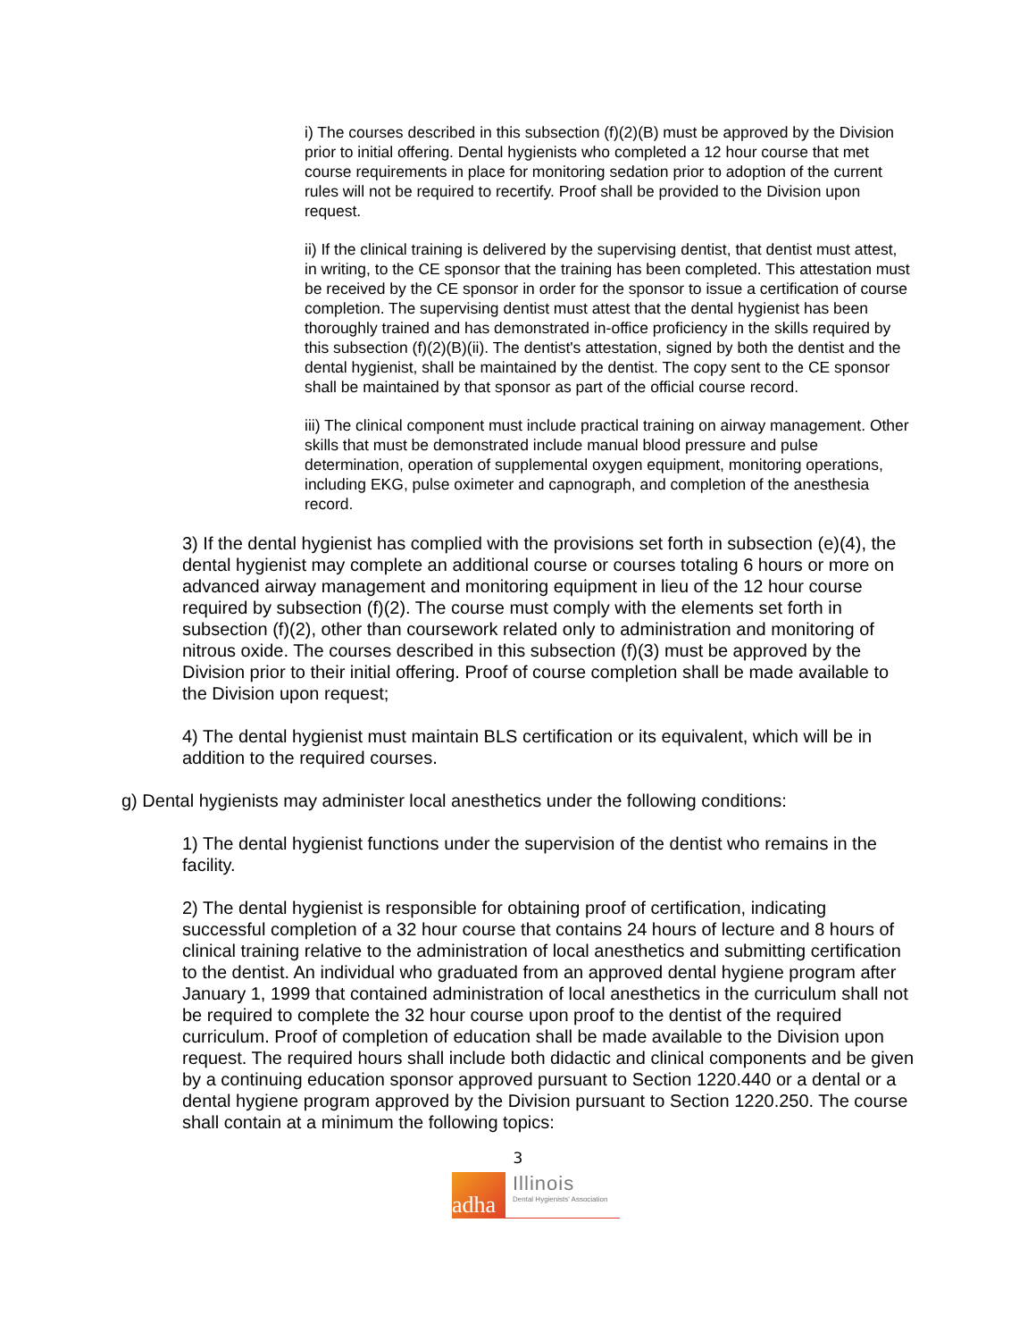i) The courses described in this subsection (f)(2)(B) must be approved by the Division prior to initial offering. Dental hygienists who completed a 12 hour course that met course requirements in place for monitoring sedation prior to adoption of the current rules will not be required to recertify. Proof shall be provided to the Division upon request.
ii) If the clinical training is delivered by the supervising dentist, that dentist must attest, in writing, to the CE sponsor that the training has been completed. This attestation must be received by the CE sponsor in order for the sponsor to issue a certification of course completion. The supervising dentist must attest that the dental hygienist has been thoroughly trained and has demonstrated in-office proficiency in the skills required by this subsection (f)(2)(B)(ii). The dentist's attestation, signed by both the dentist and the dental hygienist, shall be maintained by the dentist. The copy sent to the CE sponsor shall be maintained by that sponsor as part of the official course record.
iii) The clinical component must include practical training on airway management. Other skills that must be demonstrated include manual blood pressure and pulse determination, operation of supplemental oxygen equipment, monitoring operations, including EKG, pulse oximeter and capnograph, and completion of the anesthesia record.
3) If the dental hygienist has complied with the provisions set forth in subsection (e)(4), the dental hygienist may complete an additional course or courses totaling 6 hours or more on advanced airway management and monitoring equipment in lieu of the 12 hour course required by subsection (f)(2). The course must comply with the elements set forth in subsection (f)(2), other than coursework related only to administration and monitoring of nitrous oxide. The courses described in this subsection (f)(3) must be approved by the Division prior to their initial offering. Proof of course completion shall be made available to the Division upon request;
4) The dental hygienist must maintain BLS certification or its equivalent, which will be in addition to the required courses.
g) Dental hygienists may administer local anesthetics under the following conditions:
1) The dental hygienist functions under the supervision of the dentist who remains in the facility.
2) The dental hygienist is responsible for obtaining proof of certification, indicating successful completion of a 32 hour course that contains 24 hours of lecture and 8 hours of clinical training relative to the administration of local anesthetics and submitting certification to the dentist. An individual who graduated from an approved dental hygiene program after January 1, 1999 that contained administration of local anesthetics in the curriculum shall not be required to complete the 32 hour course upon proof to the dentist of the required curriculum. Proof of completion of education shall be made available to the Division upon request. The required hours shall include both didactic and clinical components and be given by a continuing education sponsor approved pursuant to Section 1220.440 or a dental or a dental hygiene program approved by the Division pursuant to Section 1220.250. The course shall contain at a minimum the following topics:
3
adha
Illinois
Dental Hygienists' Association